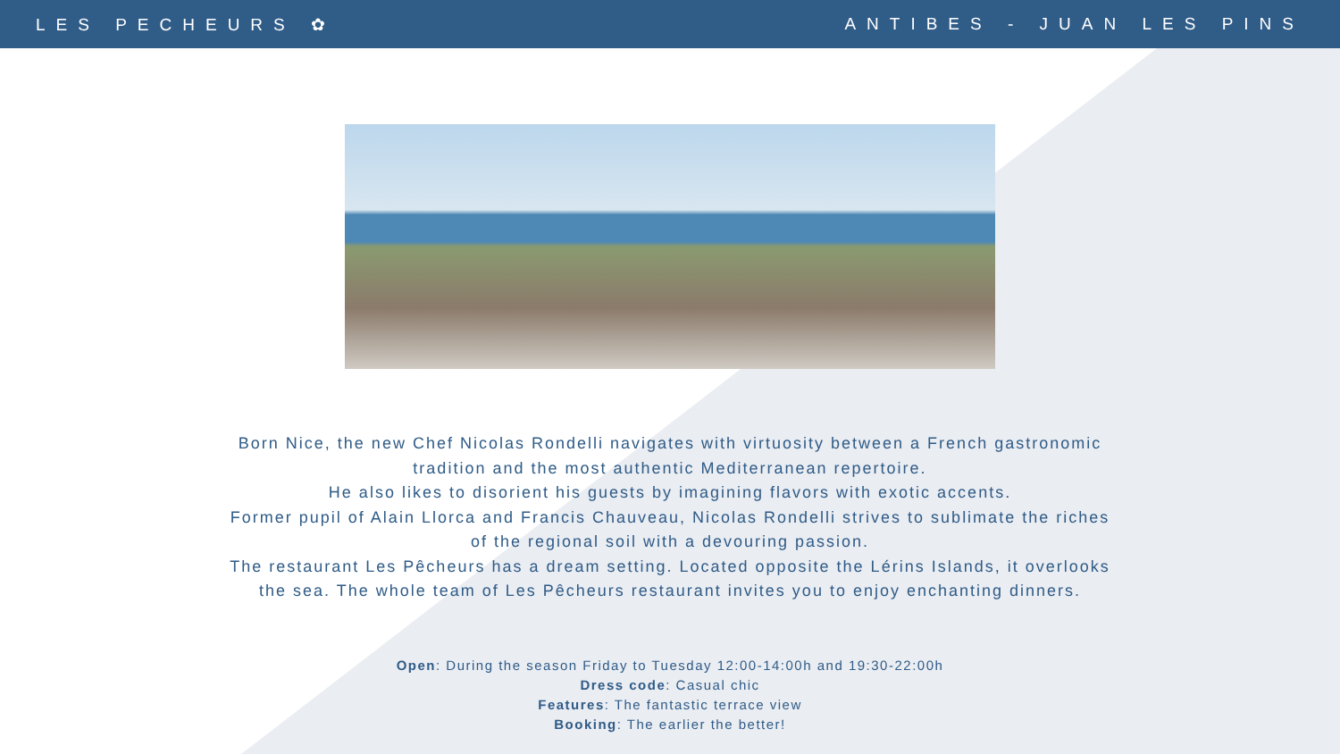LES PECHEURS ✿ ANTIBES - JUAN LES PINS
Born Nice, the new Chef Nicolas Rondelli navigates with virtuosity between a French gastronomic
tradition and the most authentic Mediterranean repertoire.
He also likes to disorient his guests by imagining flavors with exotic accents.
Former pupil of Alain Llorca and Francis Chauveau, Nicolas Rondelli strives to sublimate the riches
of the regional soil with a devouring passion.
The restaurant Les Pêcheurs has a dream setting. Located opposite the Lérins Islands, it overlooks
the sea. The whole team of Les Pêcheurs restaurant invites you to enjoy enchanting dinners.
Open: During the season Friday to Tuesday 12:00-14:00h and 19:30-22:00h
Dress code: Casual chic
Features: The fantastic terrace view
Booking: The earlier the better!